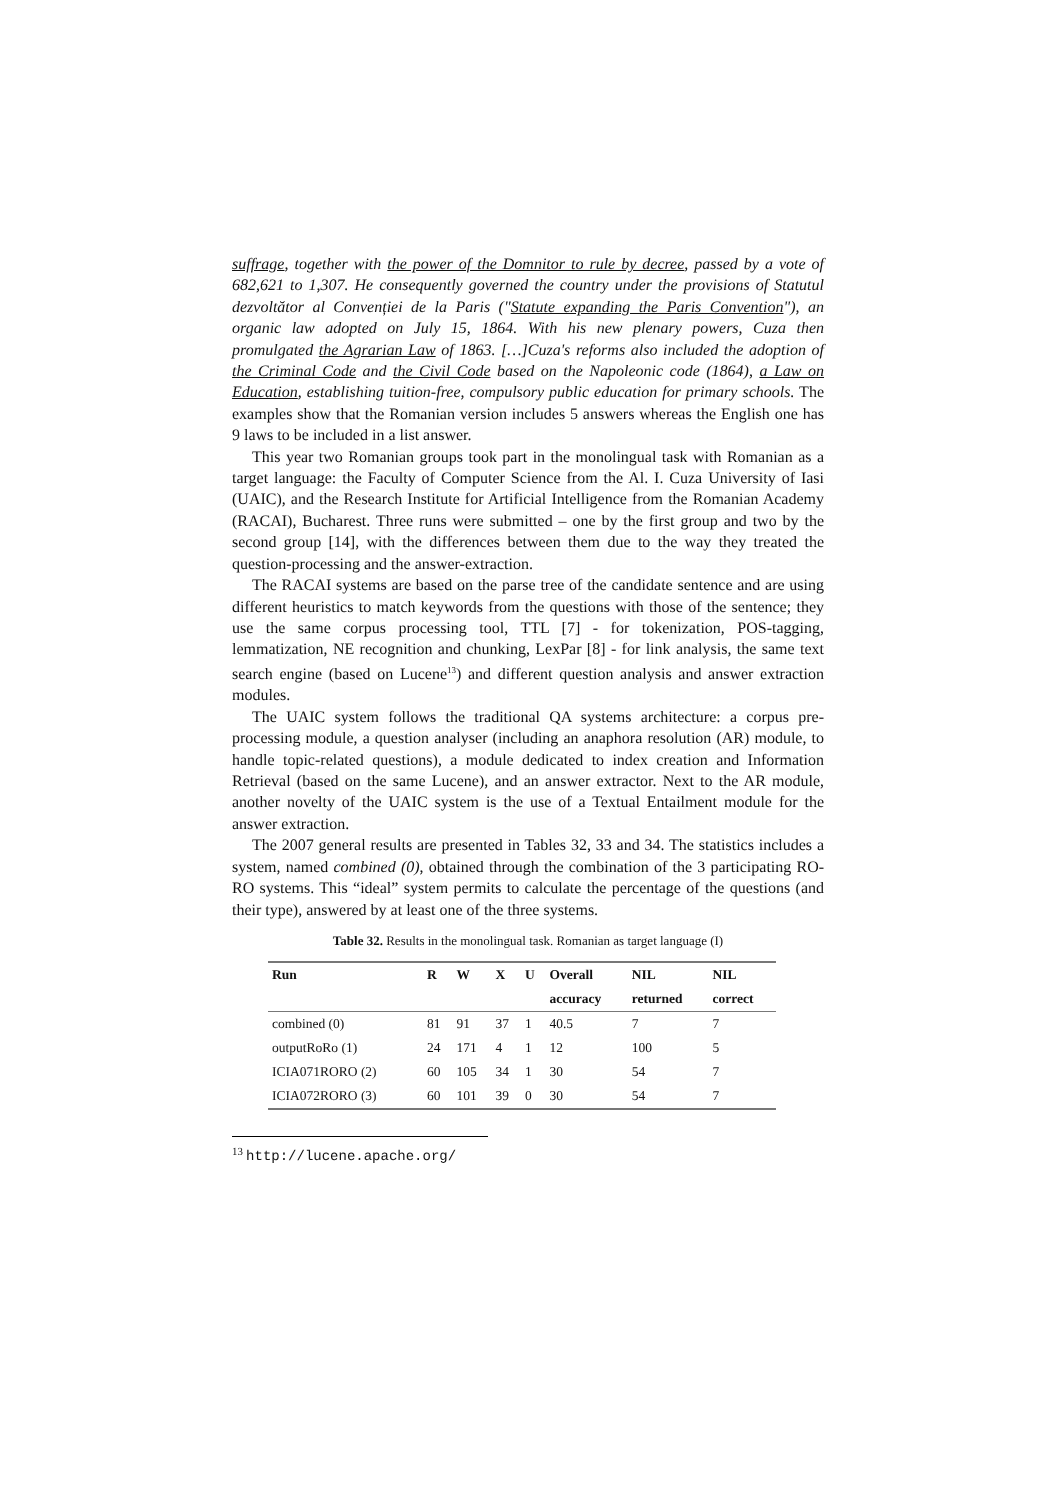suffrage, together with the power of the Domnitor to rule by decree, passed by a vote of 682,621 to 1,307. He consequently governed the country under the provisions of Statutul dezvoltător al Convenției de la Paris ("Statute expanding the Paris Convention"), an organic law adopted on July 15, 1864. With his new plenary powers, Cuza then promulgated the Agrarian Law of 1863. […]Cuza's reforms also included the adoption of the Criminal Code and the Civil Code based on the Napoleonic code (1864), a Law on Education, establishing tuition-free, compulsory public education for primary schools. The examples show that the Romanian version includes 5 answers whereas the English one has 9 laws to be included in a list answer.
This year two Romanian groups took part in the monolingual task with Romanian as a target language: the Faculty of Computer Science from the Al. I. Cuza University of Iasi (UAIC), and the Research Institute for Artificial Intelligence from the Romanian Academy (RACAI), Bucharest. Three runs were submitted – one by the first group and two by the second group [14], with the differences between them due to the way they treated the question-processing and the answer-extraction.
The RACAI systems are based on the parse tree of the candidate sentence and are using different heuristics to match keywords from the questions with those of the sentence; they use the same corpus processing tool, TTL [7] - for tokenization, POS-tagging, lemmatization, NE recognition and chunking, LexPar [8] - for link analysis, the same text search engine (based on Lucene<sup>13</sup>) and different question analysis and answer extraction modules.
The UAIC system follows the traditional QA systems architecture: a corpus pre-processing module, a question analyser (including an anaphora resolution (AR) module, to handle topic-related questions), a module dedicated to index creation and Information Retrieval (based on the same Lucene), and an answer extractor. Next to the AR module, another novelty of the UAIC system is the use of a Textual Entailment module for the answer extraction.
The 2007 general results are presented in Tables 32, 33 and 34. The statistics includes a system, named combined (0), obtained through the combination of the 3 participating RO-RO systems. This “ideal” system permits to calculate the percentage of the questions (and their type), answered by at least one of the three systems.
Table 32. Results in the monolingual task. Romanian as target language (I)
| Run | R | W | X | U | Overall | NIL | NIL |
| --- | --- | --- | --- | --- | --- | --- | --- |
| | | | | | accuracy | returned | correct |
| combined (0) | 81 | 91 | 37 | 1 | 40.5 | 7 | 7 |
| outputRoRo (1) | 24 | 171 | 4 | 1 | 12 | 100 | 5 |
| ICIA071RORO (2) | 60 | 105 | 34 | 1 | 30 | 54 | 7 |
| ICIA072RORO (3) | 60 | 101 | 39 | 0 | 30 | 54 | 7 |
<sup>13</sup> http://lucene.apache.org/